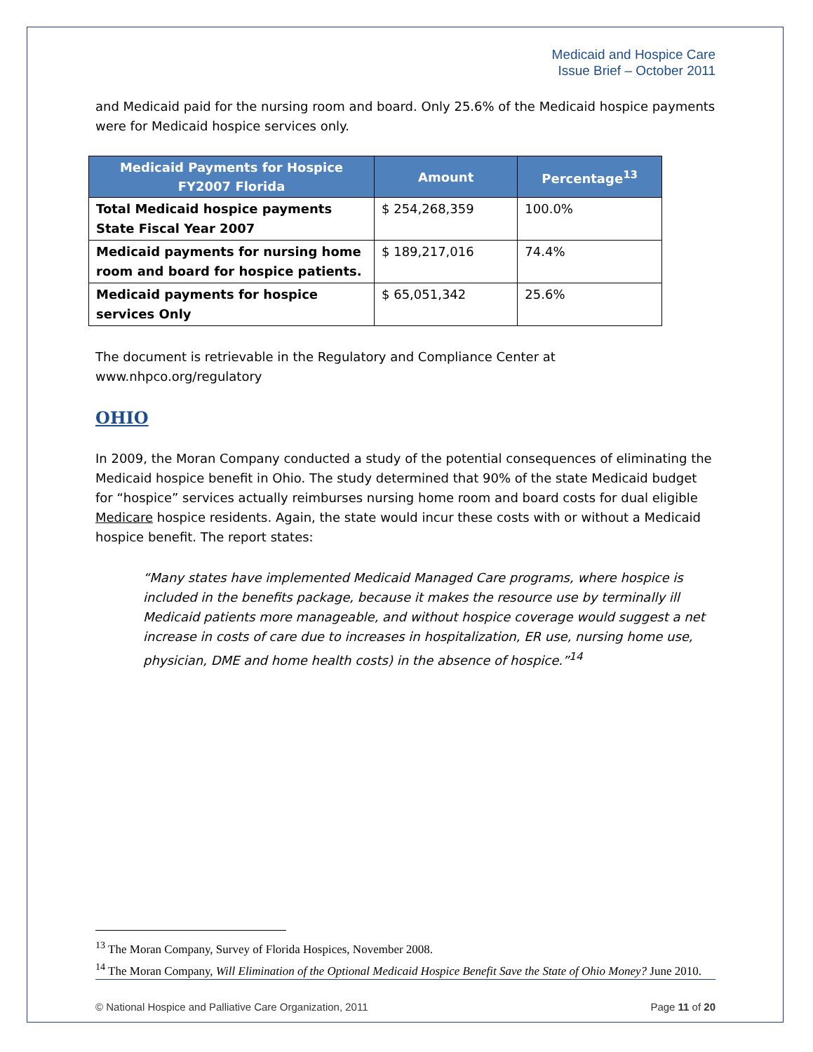Medicaid and Hospice Care
Issue Brief – October 2011
and Medicaid paid for the nursing room and board. Only 25.6% of the Medicaid hospice payments were for Medicaid hospice services only.
| Medicaid Payments for Hospice FY2007 Florida | Amount | Percentage<sup>13</sup> |
| --- | --- | --- |
| Total Medicaid hospice payments State Fiscal Year 2007 | $ 254,268,359 | 100.0% |
| Medicaid payments for nursing home room and board for hospice patients. | $ 189,217,016 | 74.4% |
| Medicaid payments for hospice services Only | $ 65,051,342 | 25.6% |
The document is retrievable in the Regulatory and Compliance Center at www.nhpco.org/regulatory
OHIO
In 2009, the Moran Company conducted a study of the potential consequences of eliminating the Medicaid hospice benefit in Ohio. The study determined that 90% of the state Medicaid budget for “hospice” services actually reimburses nursing home room and board costs for dual eligible Medicare hospice residents. Again, the state would incur these costs with or without a Medicaid hospice benefit. The report states:
“Many states have implemented Medicaid Managed Care programs, where hospice is included in the benefits package, because it makes the resource use by terminally ill Medicaid patients more manageable, and without hospice coverage would suggest a net increase in costs of care due to increases in hospitalization, ER use, nursing home use, physician, DME and home health costs) in the absence of hospice.”<sup>14</sup>
<sup>13</sup> The Moran Company, Survey of Florida Hospices, November 2008.
<sup>14</sup> The Moran Company, Will Elimination of the Optional Medicaid Hospice Benefit Save the State of Ohio Money? June 2010.
© National Hospice and Palliative Care Organization, 2011 Page 11 of 20